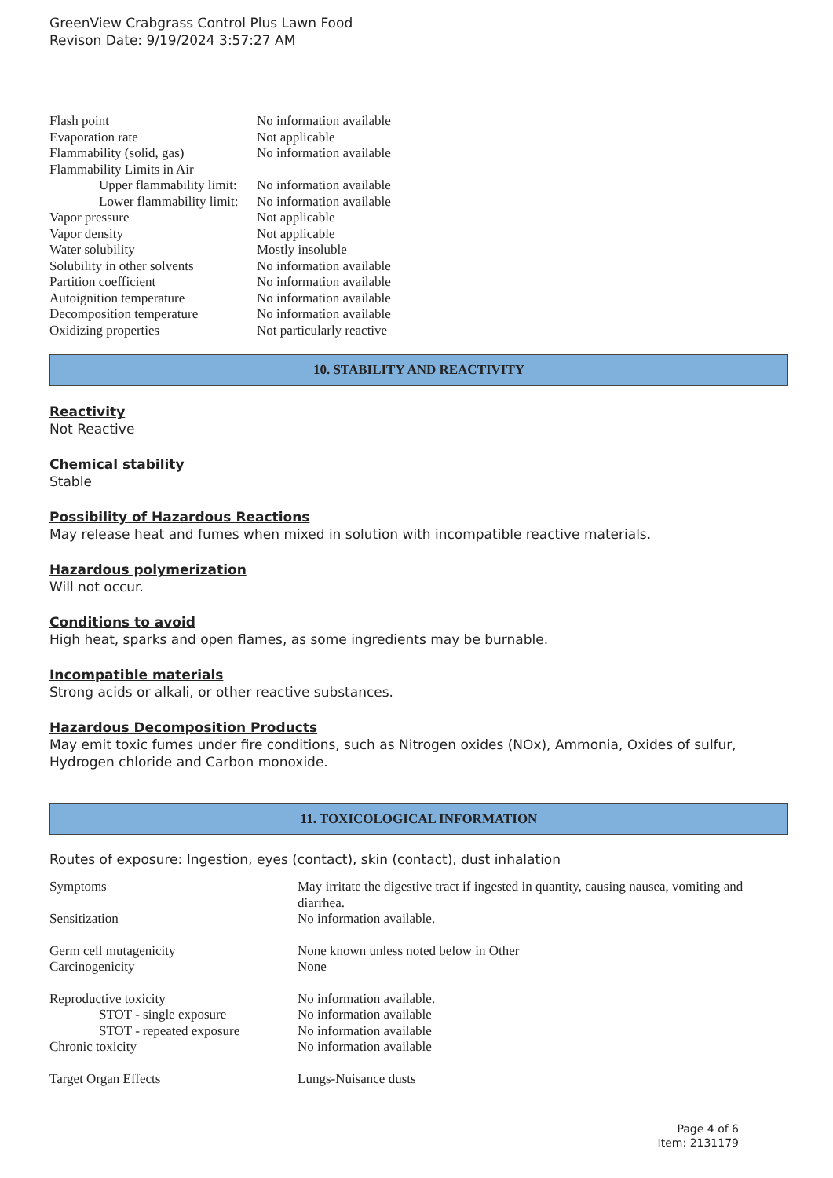GreenView Crabgrass Control Plus Lawn Food
Revison Date: 9/19/2024 3:57:27 AM
| Flash point | No information available |
| Evaporation rate | Not applicable |
| Flammability (solid, gas) | No information available |
| Flammability Limits in Air | |
| Upper flammability limit: | No information available |
| Lower flammability limit: | No information available |
| Vapor pressure | Not applicable |
| Vapor density | Not applicable |
| Water solubility | Mostly insoluble |
| Solubility in other solvents | No information available |
| Partition coefficient | No information available |
| Autoignition temperature | No information available |
| Decomposition temperature | No information available |
| Oxidizing properties | Not particularly reactive |
10. STABILITY AND REACTIVITY
Reactivity
Not Reactive
Chemical stability
Stable
Possibility of Hazardous Reactions
May release heat and fumes when mixed in solution with incompatible reactive materials.
Hazardous polymerization
Will not occur.
Conditions to avoid
High heat, sparks and open flames, as some ingredients may be burnable.
Incompatible materials
Strong acids or alkali, or other reactive substances.
Hazardous Decomposition Products
May emit toxic fumes under fire conditions, such as Nitrogen oxides (NOx), Ammonia, Oxides of sulfur, Hydrogen chloride and Carbon monoxide.
11. TOXICOLOGICAL INFORMATION
Routes of exposure: Ingestion, eyes (contact), skin (contact), dust inhalation
| Symptoms | May irritate the digestive tract if ingested in quantity, causing nausea, vomiting and diarrhea. |
| Sensitization | No information available. |
| Germ cell mutagenicity | None known unless noted below in Other |
| Carcinogenicity | None |
| Reproductive toxicity | No information available. |
| STOT - single exposure | No information available |
| STOT - repeated exposure | No information available |
| Chronic toxicity | No information available |
| Target Organ Effects | Lungs-Nuisance dusts |
Page 4 of 6
Item: 2131179